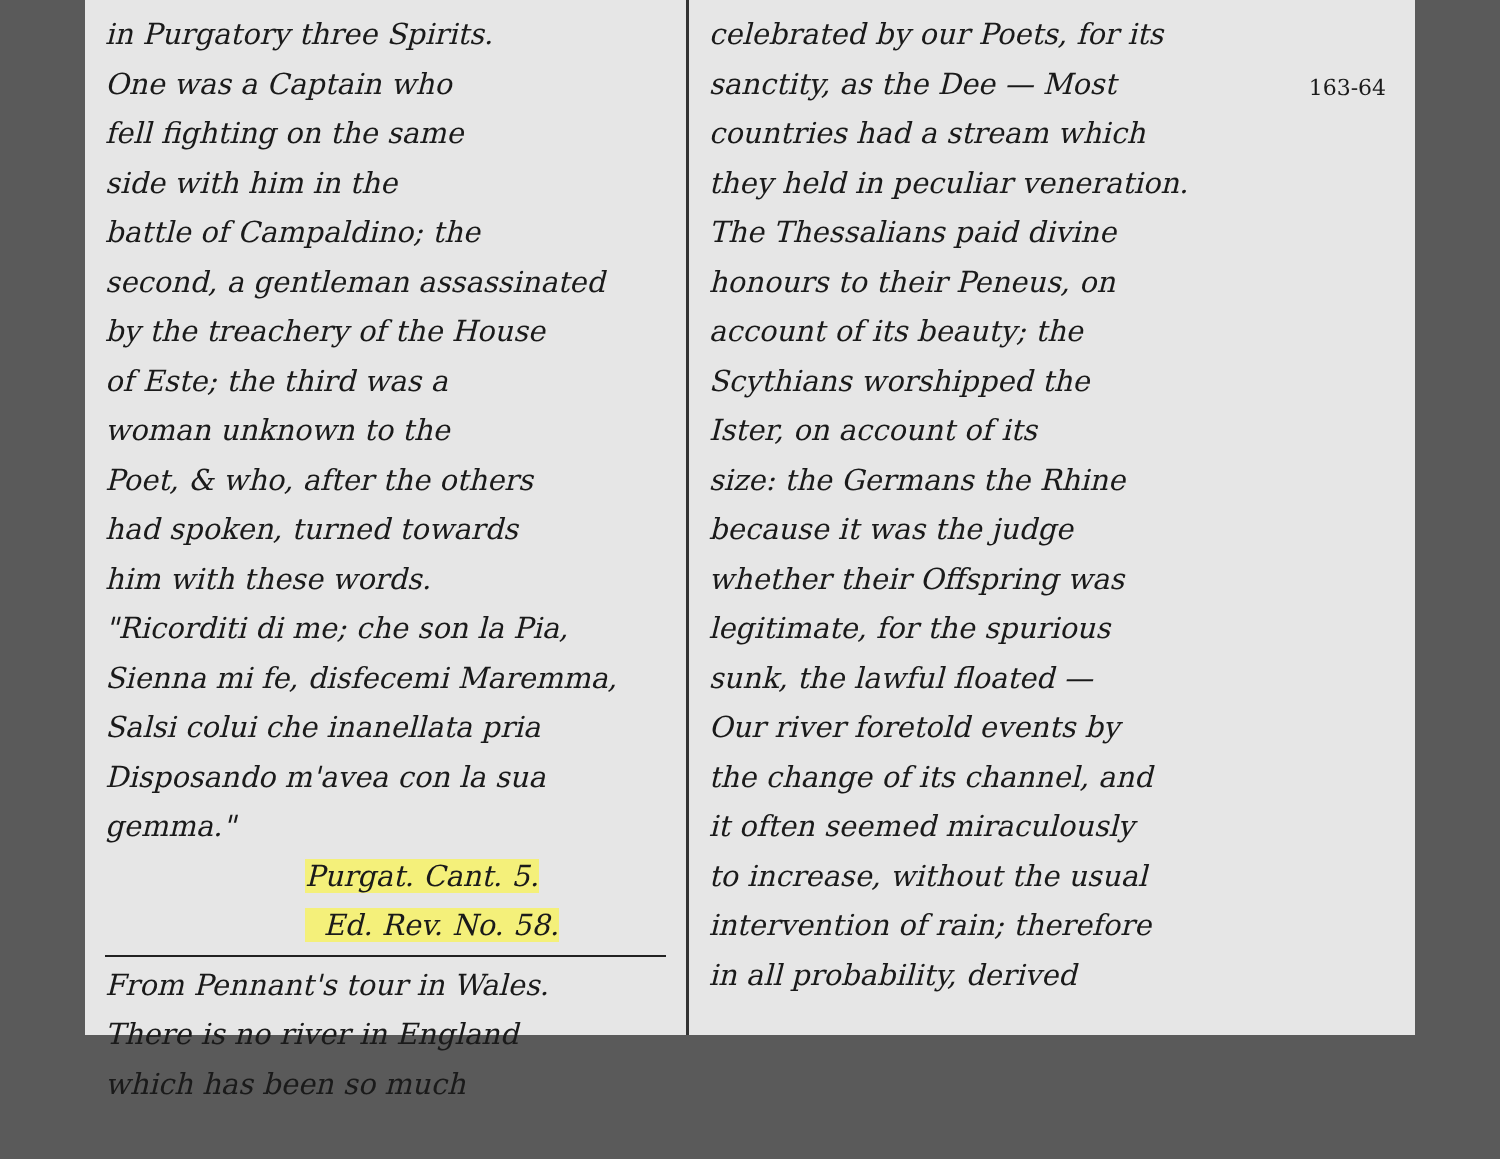in Purgatory three Spirits.
One was a Captain who
fell fighting on the same
side with him in the
battle of Campaldino; the
second, a gentleman assassinated
by the treachery of the House
of Este; the third was a
woman unknown to the
Poet, & who, after the others
had spoken, turned towards
him with these words.
"Ricorditi di me; che son la Pia,
Sienna mi fe, disfecemi Maremma,
Salsi colui che inanellata pria
Disposando m'avea con la sua gemma."
Purgat. Cant. 5.
Ed. Rev. No. 58.
From Pennant's tour in Wales.
There is no river in England
which has been so much
celebrated by our Poets, for its
sanctity, as the Dee — Most
countries had a stream which
they held in peculiar veneration.
The Thessalians paid divine
honours to their Peneus, on
account of its beauty; the
Scythians worshipped the
Ister, on account of its
size: the Germans the Rhine
because it was the judge
whether their Offspring was
legitimate, for the spurious
sunk, the lawful floated —
Our river foretold events by
the change of its channel, and
it often seemed miraculously
to increase, without the usual
intervention of rain; therefore
in all probability, derived
163-64